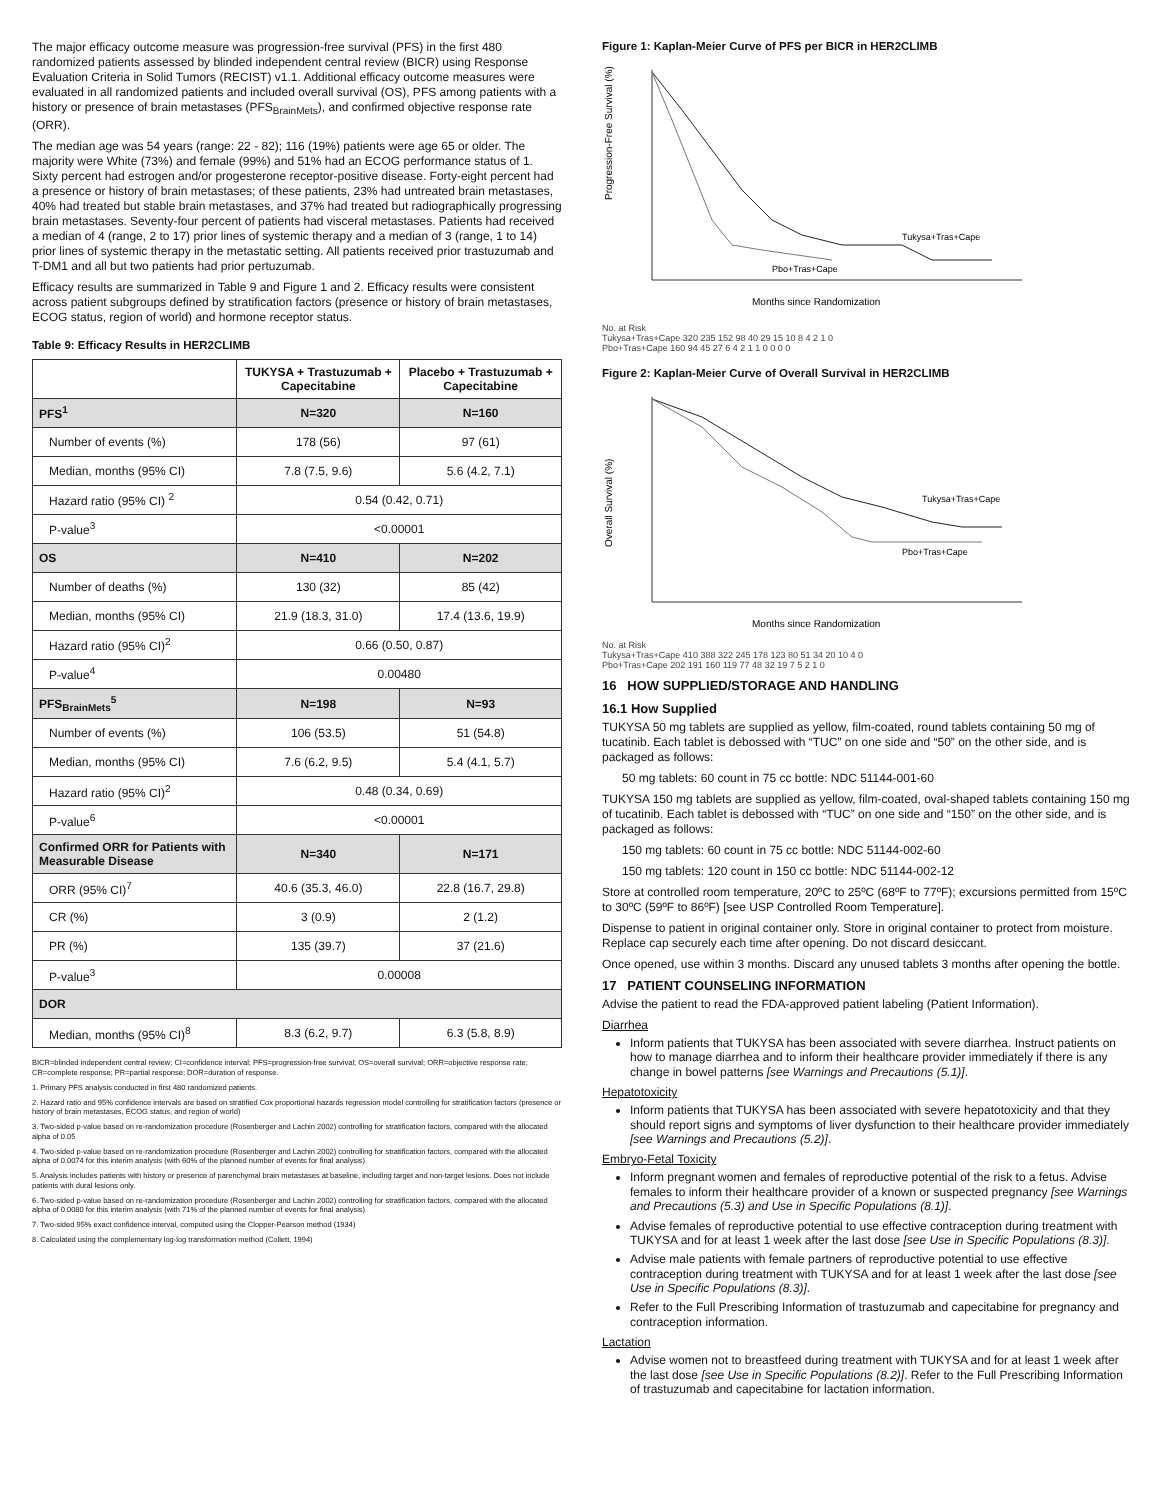The major efficacy outcome measure was progression-free survival (PFS) in the first 480 randomized patients assessed by blinded independent central review (BICR) using Response Evaluation Criteria in Solid Tumors (RECIST) v1.1. Additional efficacy outcome measures were evaluated in all randomized patients and included overall survival (OS), PFS among patients with a history or presence of brain metastases (PFS<sub>BrainMets</sub>), and confirmed objective response rate (ORR).
The median age was 54 years (range: 22 - 82); 116 (19%) patients were age 65 or older. The majority were White (73%) and female (99%) and 51% had an ECOG performance status of 1. Sixty percent had estrogen and/or progesterone receptor-positive disease. Forty-eight percent had a presence or history of brain metastases; of these patients, 23% had untreated brain metastases, 40% had treated but stable brain metastases, and 37% had treated but radiographically progressing brain metastases. Seventy-four percent of patients had visceral metastases. Patients had received a median of 4 (range, 2 to 17) prior lines of systemic therapy and a median of 3 (range, 1 to 14) prior lines of systemic therapy in the metastatic setting. All patients received prior trastuzumab and T-DM1 and all but two patients had prior pertuzumab.
Efficacy results are summarized in Table 9 and Figure 1 and 2. Efficacy results were consistent across patient subgroups defined by stratification factors (presence or history of brain metastases, ECOG status, region of world) and hormone receptor status.
Table 9: Efficacy Results in HER2CLIMB
| | TUKYSA + Trastuzumab + Capecitabine | Placebo + Trastuzumab + Capecitabine |
| --- | --- | --- |
| PFS<sup>1</sup> | N=320 | N=160 |
| Number of events (%) | 178 (56) | 97 (61) |
| Median, months (95% CI) | 7.8 (7.5, 9.6) | 5.6 (4.2, 7.1) |
| Hazard ratio (95% CI) <sup>2</sup> | 0.54 (0.42, 0.71) | |
| P-value<sup>3</sup> | <0.00001 | |
| OS | N=410 | N=202 |
| Number of deaths (%) | 130 (32) | 85 (42) |
| Median, months (95% CI) | 21.9 (18.3, 31.0) | 17.4 (13.6, 19.9) |
| Hazard ratio (95% CI)<sup>2</sup> | 0.66 (0.50, 0.87) | |
| P-value<sup>4</sup> | 0.00480 | |
| PFS<sub>BrainMets</sub><sup>5</sup> | N=198 | N=93 |
| Number of events (%) | 106 (53.5) | 51 (54.8) |
| Median, months (95% CI) | 7.6 (6.2, 9.5) | 5.4 (4.1, 5.7) |
| Hazard ratio (95% CI)<sup>2</sup> | 0.48 (0.34, 0.69) | |
| P-value<sup>6</sup> | <0.00001 | |
| Confirmed ORR for Patients with Measurable Disease | N=340 | N=171 |
| ORR (95% CI)<sup>7</sup> | 40.6 (35.3, 46.0) | 22.8 (16.7, 29.8) |
| CR (%) | 3 (0.9) | 2 (1.2) |
| PR (%) | 135 (39.7) | 37 (21.6) |
| P-value<sup>3</sup> | 0.00008 | |
| DOR | | |
| Median, months (95% CI)<sup>8</sup> | 8.3 (6.2, 9.7) | 6.3 (5.8, 8.9) |
BICR=blinded independent central review; CI=confidence interval; PFS=progression-free survival; OS=overall survival; ORR=objective response rate; CR=complete response; PR=partial response; DOR=duration of response.
1. Primary PFS analysis conducted in first 480 randomized patients.
2. Hazard ratio and 95% confidence intervals are based on stratified Cox proportional hazards regression model controlling for stratification factors (presence or history of brain metastases, ECOG status, and region of world)
3. Two-sided p-value based on re-randomization procedure (Rosenberger and Lachin 2002) controlling for stratification factors, compared with the allocated alpha of 0.05
4. Two-sided p-value based on re-randomization procedure (Rosenberger and Lachin 2002) controlling for stratification factors, compared with the allocated alpha of 0.0074 for this interim analysis (with 60% of the planned number of events for final analysis)
5. Analysis includes patients with history or presence of parenchymal brain metastases at baseline, including target and non-target lesions. Does not include patients with dural lesions only.
6. Two-sided p-value based on re-randomization procedure (Rosenberger and Lachin 2002) controlling for stratification factors, compared with the allocated alpha of 0.0080 for this interim analysis (with 71% of the planned number of events for final analysis)
7. Two-sided 95% exact confidence interval, computed using the Clopper-Pearson method (1934)
8. Calculated using the complementary log-log transformation method (Collett, 1994)
Figure 1: Kaplan-Meier Curve of PFS per BICR in HER2CLIMB
Progression-Free Survival (%)
Tukysa+Tras+Cape
Pbo+Tras+Cape
Months since Randomization
No. at Risk
Tukysa+Tras+Cape 320 235 152 98 40 29 15 10 8 4 2 1 0
Pbo+Tras+Cape 160 94 45 27 6 4 2 1 1 0 0 0 0
Figure 2: Kaplan-Meier Curve of Overall Survival in HER2CLIMB
Overall Survival (%)
Tukysa+Tras+Cape
Pbo+Tras+Cape
Months since Randomization
No. at Risk
Tukysa+Tras+Cape 410 388 322 245 178 123 80 51 34 20 10 4 0
Pbo+Tras+Cape 202 191 160 119 77 48 32 19 7 5 2 1 0
16 HOW SUPPLIED/STORAGE AND HANDLING
16.1 How Supplied
TUKYSA 50 mg tablets are supplied as yellow, film-coated, round tablets containing 50 mg of tucatinib. Each tablet is debossed with “TUC” on one side and “50” on the other side, and is packaged as follows:
50 mg tablets: 60 count in 75 cc bottle: NDC 51144-001-60
TUKYSA 150 mg tablets are supplied as yellow, film-coated, oval-shaped tablets containing 150 mg of tucatinib. Each tablet is debossed with “TUC” on one side and “150” on the other side, and is packaged as follows:
150 mg tablets: 60 count in 75 cc bottle: NDC 51144-002-60
150 mg tablets: 120 count in 150 cc bottle: NDC 51144-002-12
Store at controlled room temperature, 20ºC to 25ºC (68ºF to 77ºF); excursions permitted from 15ºC to 30ºC (59ºF to 86ºF) [see USP Controlled Room Temperature].
Dispense to patient in original container only. Store in original container to protect from moisture. Replace cap securely each time after opening. Do not discard desiccant.
Once opened, use within 3 months. Discard any unused tablets 3 months after opening the bottle.
17 PATIENT COUNSELING INFORMATION
Advise the patient to read the FDA-approved patient labeling (Patient Information).
Diarrhea
Inform patients that TUKYSA has been associated with severe diarrhea. Instruct patients on how to manage diarrhea and to inform their healthcare provider immediately if there is any change in bowel patterns [see Warnings and Precautions (5.1)].
Hepatotoxicity
Inform patients that TUKYSA has been associated with severe hepatotoxicity and that they should report signs and symptoms of liver dysfunction to their healthcare provider immediately [see Warnings and Precautions (5.2)].
Embryo-Fetal Toxicity
Inform pregnant women and females of reproductive potential of the risk to a fetus. Advise females to inform their healthcare provider of a known or suspected pregnancy [see Warnings and Precautions (5.3) and Use in Specific Populations (8.1)].
Advise females of reproductive potential to use effective contraception during treatment with TUKYSA and for at least 1 week after the last dose [see Use in Specific Populations (8.3)].
Advise male patients with female partners of reproductive potential to use effective contraception during treatment with TUKYSA and for at least 1 week after the last dose [see Use in Specific Populations (8.3)].
Refer to the Full Prescribing Information of trastuzumab and capecitabine for pregnancy and contraception information.
Lactation
Advise women not to breastfeed during treatment with TUKYSA and for at least 1 week after the last dose [see Use in Specific Populations (8.2)]. Refer to the Full Prescribing Information of trastuzumab and capecitabine for lactation information.